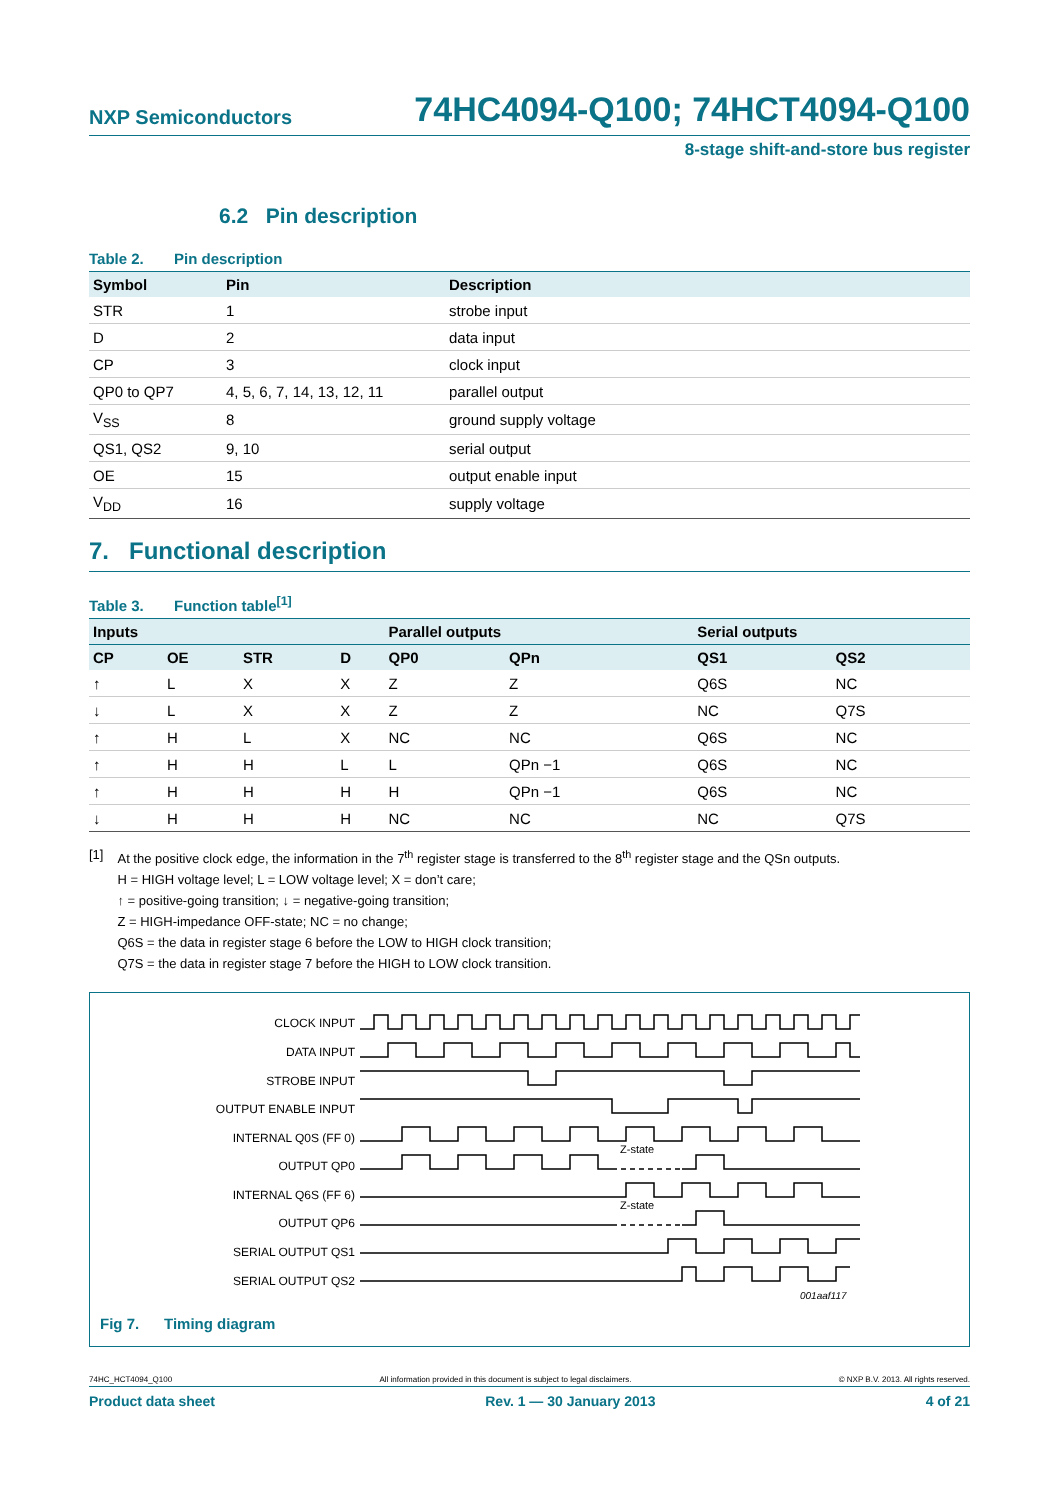NXP Semiconductors
74HC4094-Q100; 74HCT4094-Q100
8-stage shift-and-store bus register
6.2 Pin description
Table 2. Pin description
| Symbol | Pin | Description |
| --- | --- | --- |
| STR | 1 | strobe input |
| D | 2 | data input |
| CP | 3 | clock input |
| QP0 to QP7 | 4, 5, 6, 7, 14, 13, 12, 11 | parallel output |
| V<sub>SS</sub> | 8 | ground supply voltage |
| QS1, QS2 | 9, 10 | serial output |
| OE | 15 | output enable input |
| V<sub>DD</sub> | 16 | supply voltage |
7. Functional description
Table 3. Function table<sup>[1]</sup>
| Inputs | | | | Parallel outputs | | Serial outputs | |
| --- | --- | --- | --- | --- | --- | --- | --- |
| CP | OE | STR | D | QP0 | QPn | QS1 | QS2 |
| ↑ | L | X | X | Z | Z | Q6S | NC |
| ↓ | L | X | X | Z | Z | NC | Q7S |
| ↑ | H | L | X | NC | NC | Q6S | NC |
| ↑ | H | H | L | L | QPn −1 | Q6S | NC |
| ↑ | H | H | H | H | QPn −1 | Q6S | NC |
| ↓ | H | H | H | NC | NC | NC | Q7S |
[1] At the positive clock edge, the information in the 7<sup>th</sup> register stage is transferred to the 8<sup>th</sup> register stage and the QSn outputs.
H = HIGH voltage level; L = LOW voltage level; X = don’t care;
↑ = positive-going transition; ↓ = negative-going transition;
Z = HIGH-impedance OFF-state; NC = no change;
Q6S = the data in register stage 6 before the LOW to HIGH clock transition;
Q7S = the data in register stage 7 before the HIGH to LOW clock transition.
CLOCK INPUT
DATA INPUT
STROBE INPUT
OUTPUT ENABLE INPUT
INTERNAL Q0S (FF 0)
OUTPUT QP0
INTERNAL Q6S (FF 6)
OUTPUT QP6
SERIAL OUTPUT QS1
SERIAL OUTPUT QS2
Z-state
Z-state
001aaf117
Fig 7. Timing diagram
74HC_HCT4094_Q100 All information provided in this document is subject to legal disclaimers.
© NXP B.V. 2013. All rights reserved.
Product data sheet Rev. 1 — 30 January 2013 4 of 21